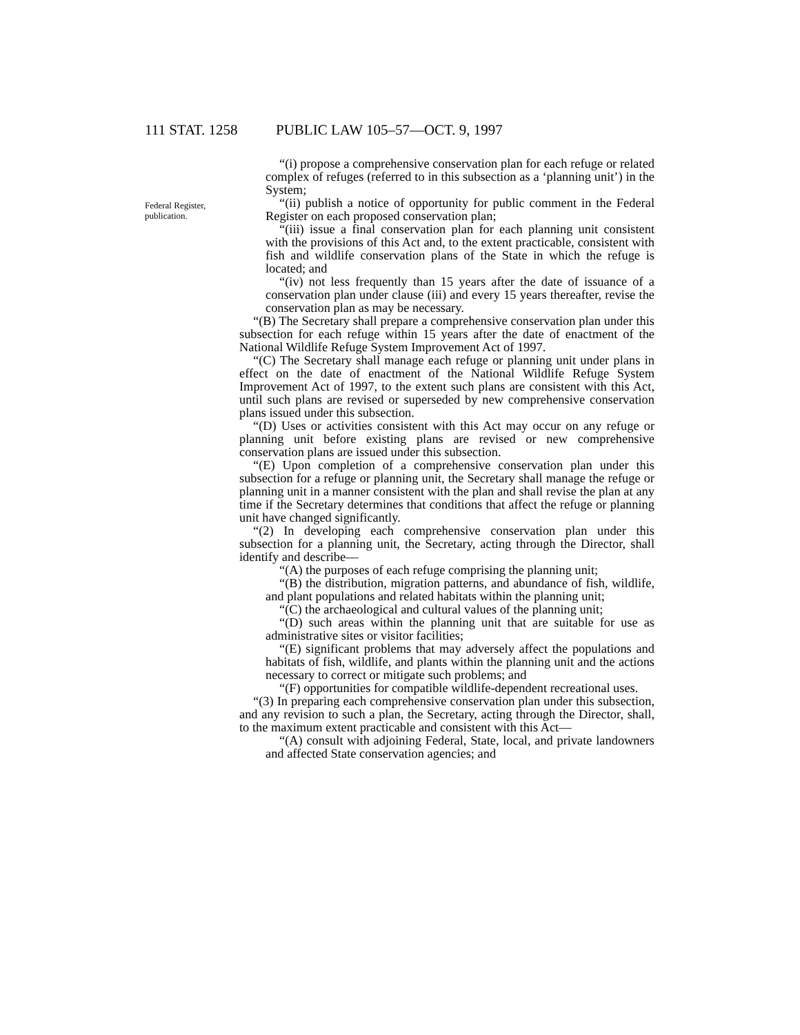111 STAT. 1258 PUBLIC LAW 105–57—OCT. 9, 1997
Federal Register, publication.
“(i) propose a comprehensive conservation plan for each refuge or related complex of refuges (referred to in this subsection as a ‘planning unit’) in the System;
“(ii) publish a notice of opportunity for public comment in the Federal Register on each proposed conservation plan;
“(iii) issue a final conservation plan for each planning unit consistent with the provisions of this Act and, to the extent practicable, consistent with fish and wildlife conservation plans of the State in which the refuge is located; and
“(iv) not less frequently than 15 years after the date of issuance of a conservation plan under clause (iii) and every 15 years thereafter, revise the conservation plan as may be necessary.
“(B) The Secretary shall prepare a comprehensive conservation plan under this subsection for each refuge within 15 years after the date of enactment of the National Wildlife Refuge System Improvement Act of 1997.
“(C) The Secretary shall manage each refuge or planning unit under plans in effect on the date of enactment of the National Wildlife Refuge System Improvement Act of 1997, to the extent such plans are consistent with this Act, until such plans are revised or superseded by new comprehensive conservation plans issued under this subsection.
“(D) Uses or activities consistent with this Act may occur on any refuge or planning unit before existing plans are revised or new comprehensive conservation plans are issued under this subsection.
“(E) Upon completion of a comprehensive conservation plan under this subsection for a refuge or planning unit, the Secretary shall manage the refuge or planning unit in a manner consistent with the plan and shall revise the plan at any time if the Secretary determines that conditions that affect the refuge or planning unit have changed significantly.
“(2) In developing each comprehensive conservation plan under this subsection for a planning unit, the Secretary, acting through the Director, shall identify and describe—
“(A) the purposes of each refuge comprising the planning unit;
“(B) the distribution, migration patterns, and abundance of fish, wildlife, and plant populations and related habitats within the planning unit;
“(C) the archaeological and cultural values of the planning unit;
“(D) such areas within the planning unit that are suitable for use as administrative sites or visitor facilities;
“(E) significant problems that may adversely affect the populations and habitats of fish, wildlife, and plants within the planning unit and the actions necessary to correct or mitigate such problems; and
“(F) opportunities for compatible wildlife-dependent recreational uses.
“(3) In preparing each comprehensive conservation plan under this subsection, and any revision to such a plan, the Secretary, acting through the Director, shall, to the maximum extent practicable and consistent with this Act—
“(A) consult with adjoining Federal, State, local, and private landowners and affected State conservation agencies; and